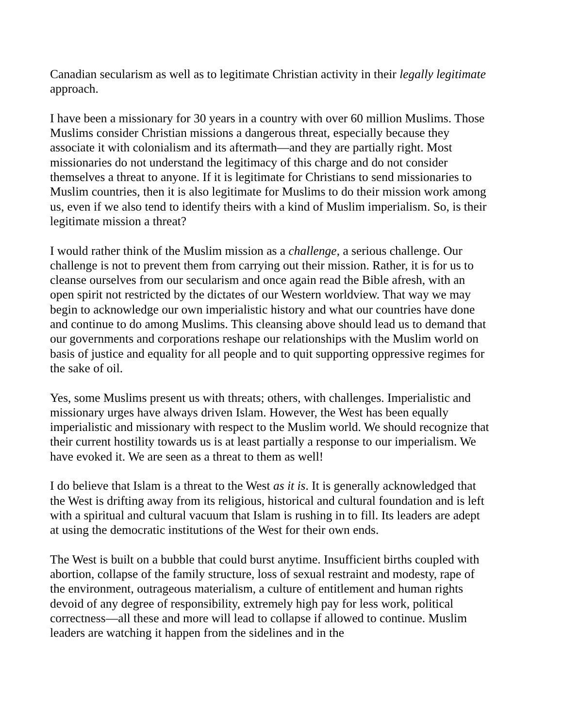Canadian secularism as well as to legitimate Christian activity in their legally legitimate approach.
I have been a missionary for 30 years in a country with over 60 million Muslims. Those Muslims consider Christian missions a dangerous threat, especially because they associate it with colonialism and its aftermath—and they are partially right. Most missionaries do not understand the legitimacy of this charge and do not consider themselves a threat to anyone. If it is legitimate for Christians to send missionaries to Muslim countries, then it is also legitimate for Muslims to do their mission work among us, even if we also tend to identify theirs with a kind of Muslim imperialism. So, is their legitimate mission a threat?
I would rather think of the Muslim mission as a challenge, a serious challenge. Our challenge is not to prevent them from carrying out their mission. Rather, it is for us to cleanse ourselves from our secularism and once again read the Bible afresh, with an open spirit not restricted by the dictates of our Western worldview. That way we may begin to acknowledge our own imperialistic history and what our countries have done and continue to do among Muslims. This cleansing above should lead us to demand that our governments and corporations reshape our relationships with the Muslim world on basis of justice and equality for all people and to quit supporting oppressive regimes for the sake of oil.
Yes, some Muslims present us with threats; others, with challenges. Imperialistic and missionary urges have always driven Islam. However, the West has been equally imperialistic and missionary with respect to the Muslim world. We should recognize that their current hostility towards us is at least partially a response to our imperialism. We have evoked it. We are seen as a threat to them as well!
I do believe that Islam is a threat to the West as it is. It is generally acknowledged that the West is drifting away from its religious, historical and cultural foundation and is left with a spiritual and cultural vacuum that Islam is rushing in to fill. Its leaders are adept at using the democratic institutions of the West for their own ends.
The West is built on a bubble that could burst anytime. Insufficient births coupled with abortion, collapse of the family structure, loss of sexual restraint and modesty, rape of the environment, outrageous materialism, a culture of entitlement and human rights devoid of any degree of responsibility, extremely high pay for less work, political correctness—all these and more will lead to collapse if allowed to continue. Muslim leaders are watching it happen from the sidelines and in the